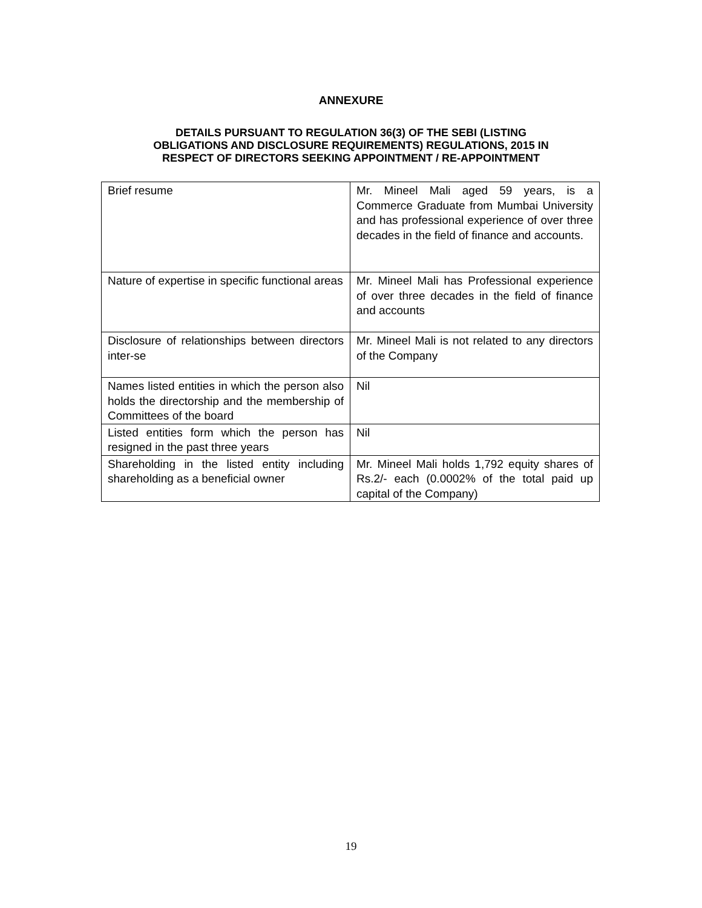ANNEXURE
DETAILS PURSUANT TO REGULATION 36(3) OF THE SEBI (LISTING
OBLIGATIONS AND DISCLOSURE REQUIREMENTS) REGULATIONS, 2015 IN
RESPECT OF DIRECTORS SEEKING APPOINTMENT / RE-APPOINTMENT
| Brief resume | Mr. Mineel Mali aged 59 years, is a Commerce Graduate from Mumbai University and has professional experience of over three decades in the field of finance and accounts. |
| Nature of expertise in specific functional areas | Mr. Mineel Mali has Professional experience of over three decades in the field of finance and accounts |
| Disclosure of relationships between directors inter-se | Mr. Mineel Mali is not related to any directors of the Company |
| Names listed entities in which the person also holds the directorship and the membership of Committees of the board | Nil |
| Listed entities form which the person has resigned in the past three years | Nil |
| Shareholding in the listed entity including shareholding as a beneficial owner | Mr. Mineel Mali holds 1,792 equity shares of Rs.2/- each (0.0002% of the total paid up capital of the Company) |
19